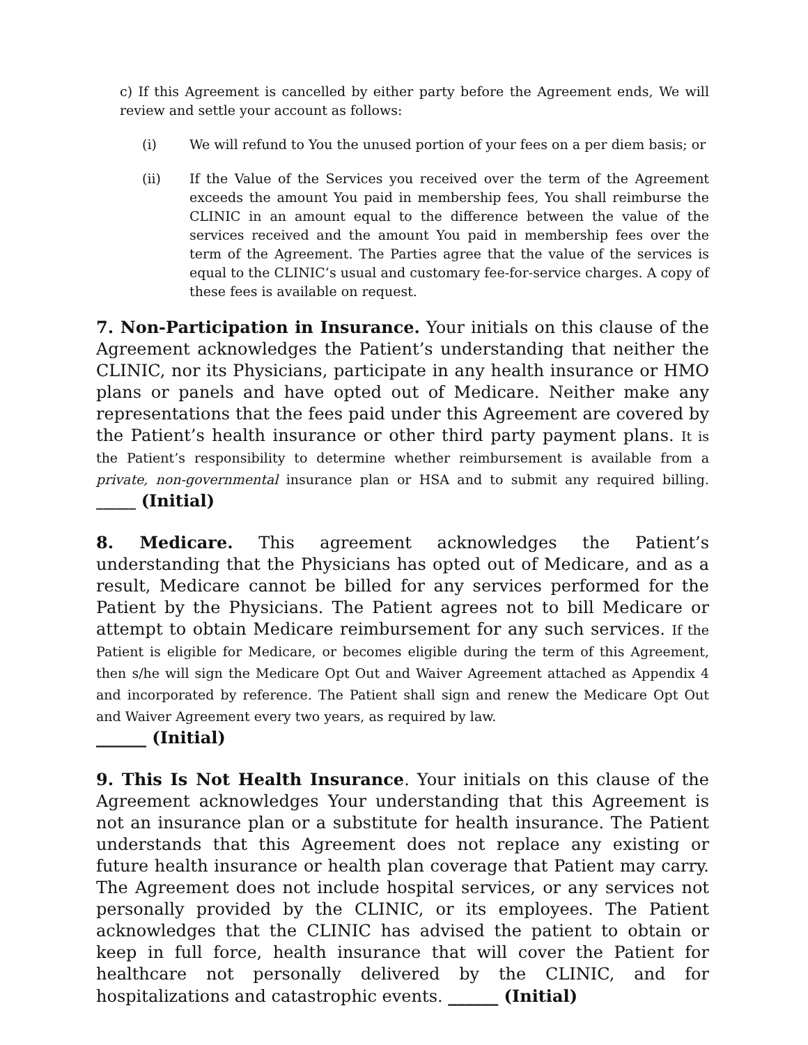c) If this Agreement is cancelled by either party before the Agreement ends, We will review and settle your account as follows:
(i) We will refund to You the unused portion of your fees on a per diem basis; or
(ii) If the Value of the Services you received over the term of the Agreement exceeds the amount You paid in membership fees, You shall reimburse the CLINIC in an amount equal to the difference between the value of the services received and the amount You paid in membership fees over the term of the Agreement. The Parties agree that the value of the services is equal to the CLINIC’s usual and customary fee-for-service charges. A copy of these fees is available on request.
7. Non-Participation in Insurance. Your initials on this clause of the Agreement acknowledges the Patient’s understanding that neither the CLINIC, nor its Physicians, participate in any health insurance or HMO plans or panels and have opted out of Medicare. Neither make any representations that the fees paid under this Agreement are covered by the Patient’s health insurance or other third party payment plans. It is the Patient’s responsibility to determine whether reimbursement is available from a private, non-governmental insurance plan or HSA and to submit any required billing. ______ (Initial)
8. Medicare. This agreement acknowledges the Patient’s understanding that the Physicians has opted out of Medicare, and as a result, Medicare cannot be billed for any services performed for the Patient by the Physicians. The Patient agrees not to bill Medicare or attempt to obtain Medicare reimbursement for any such services. If the Patient is eligible for Medicare, or becomes eligible during the term of this Agreement, then s/he will sign the Medicare Opt Out and Waiver Agreement attached as Appendix 4 and incorporated by reference. The Patient shall sign and renew the Medicare Opt Out and Waiver Agreement every two years, as required by law.
______ (Initial)
9. This Is Not Health Insurance. Your initials on this clause of the Agreement acknowledges Your understanding that this Agreement is not an insurance plan or a substitute for health insurance. The Patient understands that this Agreement does not replace any existing or future health insurance or health plan coverage that Patient may carry. The Agreement does not include hospital services, or any services not personally provided by the CLINIC, or its employees. The Patient acknowledges that the CLINIC has advised the patient to obtain or keep in full force, health insurance that will cover the Patient for healthcare not personally delivered by the CLINIC, and for hospitalizations and catastrophic events. ______ (Initial)